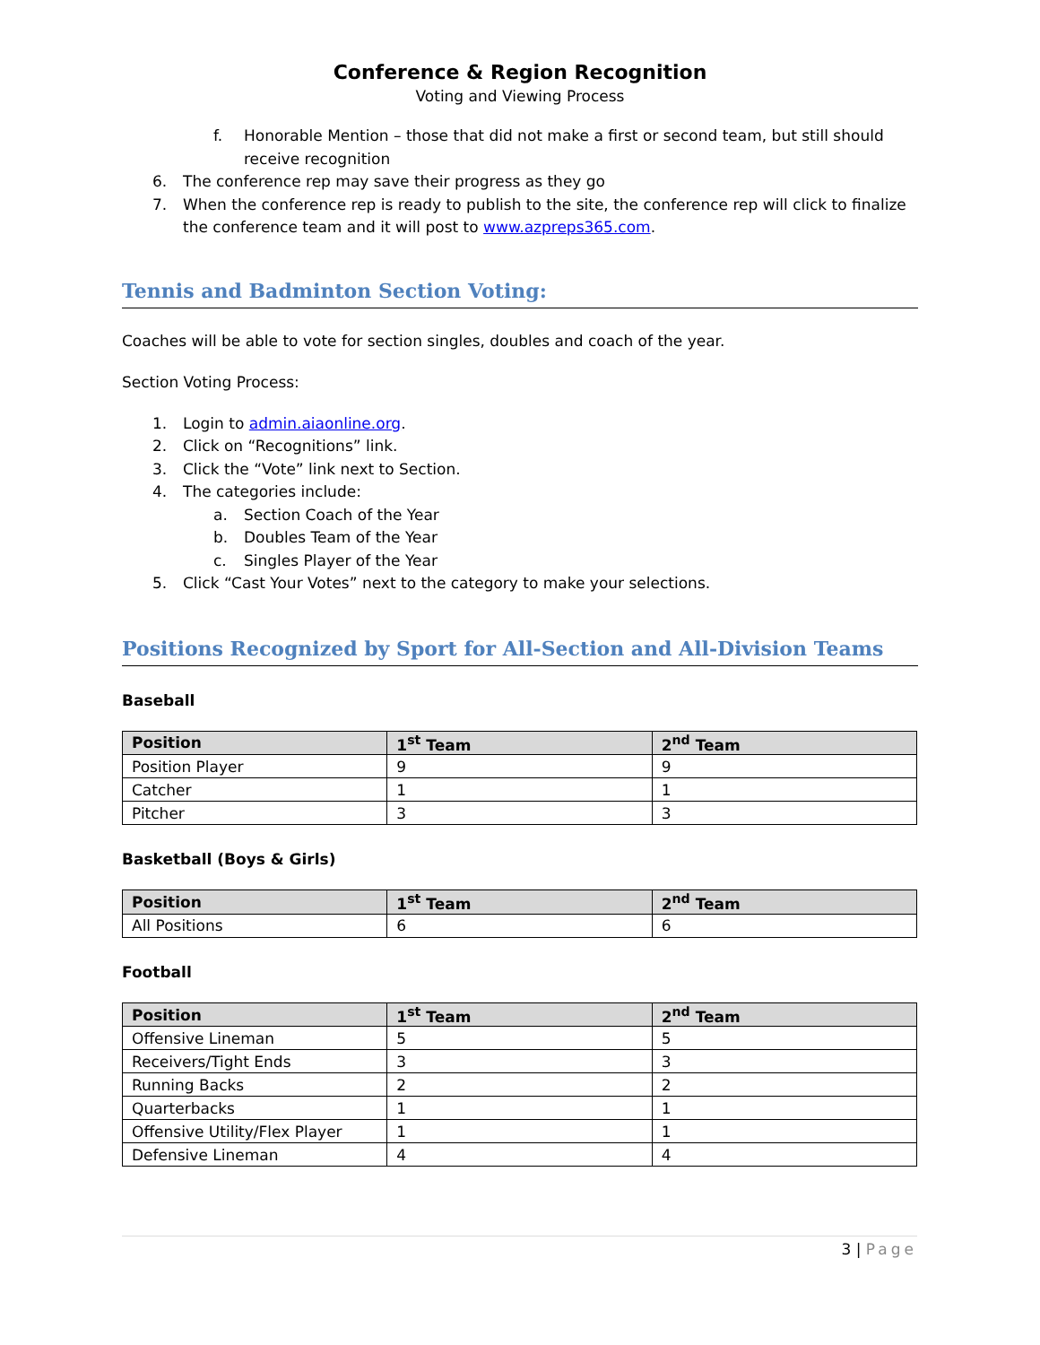Conference & Region Recognition
Voting and Viewing Process
f. Honorable Mention – those that did not make a first or second team, but still should receive recognition
6. The conference rep may save their progress as they go
7. When the conference rep is ready to publish to the site, the conference rep will click to finalize the conference team and it will post to www.azpreps365.com.
Tennis and Badminton Section Voting:
Coaches will be able to vote for section singles, doubles and coach of the year.
Section Voting Process:
1. Login to admin.aiaonline.org.
2. Click on “Recognitions” link.
3. Click the “Vote” link next to Section.
4. The categories include:
a. Section Coach of the Year
b. Doubles Team of the Year
c. Singles Player of the Year
5. Click “Cast Your Votes” next to the category to make your selections.
Positions Recognized by Sport for All-Section and All-Division Teams
Baseball
| Position | 1<sup>st</sup> Team | 2<sup>nd</sup> Team |
| --- | --- | --- |
| Position Player | 9 | 9 |
| Catcher | 1 | 1 |
| Pitcher | 3 | 3 |
Basketball (Boys & Girls)
| Position | 1<sup>st</sup> Team | 2<sup>nd</sup> Team |
| --- | --- | --- |
| All Positions | 6 | 6 |
Football
| Position | 1<sup>st</sup> Team | 2<sup>nd</sup> Team |
| --- | --- | --- |
| Offensive Lineman | 5 | 5 |
| Receivers/Tight Ends | 3 | 3 |
| Running Backs | 2 | 2 |
| Quarterbacks | 1 | 1 |
| Offensive Utility/Flex Player | 1 | 1 |
| Defensive Lineman | 4 | 4 |
3 | Page